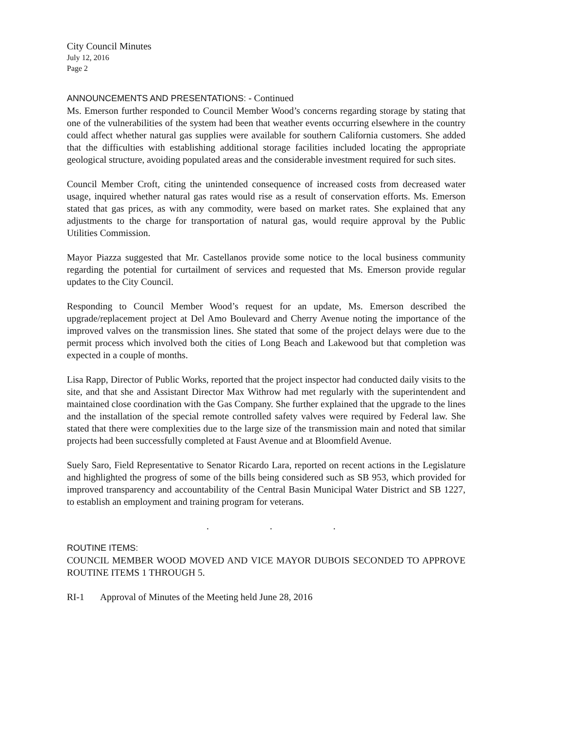City Council Minutes
July 12, 2016
Page 2
ANNOUNCEMENTS AND PRESENTATIONS: - Continued
Ms. Emerson further responded to Council Member Wood’s concerns regarding storage by stating that one of the vulnerabilities of the system had been that weather events occurring elsewhere in the country could affect whether natural gas supplies were available for southern California customers. She added that the difficulties with establishing additional storage facilities included locating the appropriate geological structure, avoiding populated areas and the considerable investment required for such sites.
Council Member Croft, citing the unintended consequence of increased costs from decreased water usage, inquired whether natural gas rates would rise as a result of conservation efforts. Ms. Emerson stated that gas prices, as with any commodity, were based on market rates. She explained that any adjustments to the charge for transportation of natural gas, would require approval by the Public Utilities Commission.
Mayor Piazza suggested that Mr. Castellanos provide some notice to the local business community regarding the potential for curtailment of services and requested that Ms. Emerson provide regular updates to the City Council.
Responding to Council Member Wood’s request for an update, Ms. Emerson described the upgrade/replacement project at Del Amo Boulevard and Cherry Avenue noting the importance of the improved valves on the transmission lines. She stated that some of the project delays were due to the permit process which involved both the cities of Long Beach and Lakewood but that completion was expected in a couple of months.
Lisa Rapp, Director of Public Works, reported that the project inspector had conducted daily visits to the site, and that she and Assistant Director Max Withrow had met regularly with the superintendent and maintained close coordination with the Gas Company. She further explained that the upgrade to the lines and the installation of the special remote controlled safety valves were required by Federal law. She stated that there were complexities due to the large size of the transmission main and noted that similar projects had been successfully completed at Faust Avenue and at Bloomfield Avenue.
Suely Saro, Field Representative to Senator Ricardo Lara, reported on recent actions in the Legislature and highlighted the progress of some of the bills being considered such as SB 953, which provided for improved transparency and accountability of the Central Basin Municipal Water District and SB 1227, to establish an employment and training program for veterans.
. . .
ROUTINE ITEMS:
COUNCIL MEMBER WOOD MOVED AND VICE MAYOR DUBOIS SECONDED TO APPROVE ROUTINE ITEMS 1 THROUGH 5.
RI-1 Approval of Minutes of the Meeting held June 28, 2016